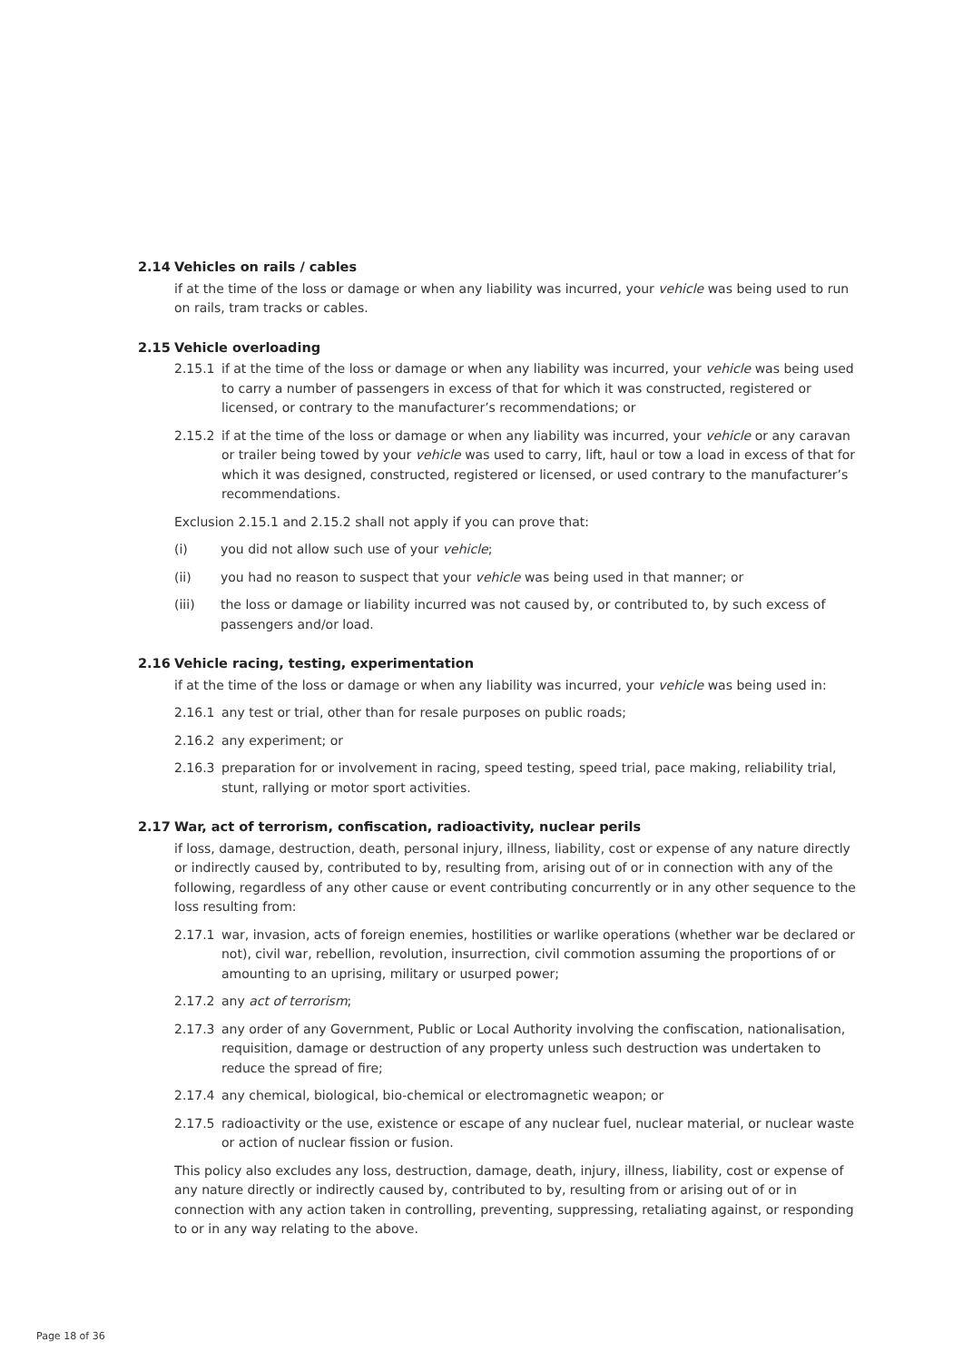2.14 Vehicles on rails / cables
if at the time of the loss or damage or when any liability was incurred, your vehicle was being used to run on rails, tram tracks or cables.
2.15 Vehicle overloading
2.15.1 if at the time of the loss or damage or when any liability was incurred, your vehicle was being used to carry a number of passengers in excess of that for which it was constructed, registered or licensed, or contrary to the manufacturer’s recommendations; or
2.15.2 if at the time of the loss or damage or when any liability was incurred, your vehicle or any caravan or trailer being towed by your vehicle was used to carry, lift, haul or tow a load in excess of that for which it was designed, constructed, registered or licensed, or used contrary to the manufacturer’s recommendations.
Exclusion 2.15.1 and 2.15.2 shall not apply if you can prove that:
(i) you did not allow such use of your vehicle;
(ii) you had no reason to suspect that your vehicle was being used in that manner; or
(iii) the loss or damage or liability incurred was not caused by, or contributed to, by such excess of passengers and/or load.
2.16 Vehicle racing, testing, experimentation
if at the time of the loss or damage or when any liability was incurred, your vehicle was being used in:
2.16.1 any test or trial, other than for resale purposes on public roads;
2.16.2 any experiment; or
2.16.3 preparation for or involvement in racing, speed testing, speed trial, pace making, reliability trial, stunt, rallying or motor sport activities.
2.17 War, act of terrorism, confiscation, radioactivity, nuclear perils
if loss, damage, destruction, death, personal injury, illness, liability, cost or expense of any nature directly or indirectly caused by, contributed to by, resulting from, arising out of or in connection with any of the following, regardless of any other cause or event contributing concurrently or in any other sequence to the loss resulting from:
2.17.1 war, invasion, acts of foreign enemies, hostilities or warlike operations (whether war be declared or not), civil war, rebellion, revolution, insurrection, civil commotion assuming the proportions of or amounting to an uprising, military or usurped power;
2.17.2 any act of terrorism;
2.17.3 any order of any Government, Public or Local Authority involving the confiscation, nationalisation, requisition, damage or destruction of any property unless such destruction was undertaken to reduce the spread of fire;
2.17.4 any chemical, biological, bio-chemical or electromagnetic weapon; or
2.17.5 radioactivity or the use, existence or escape of any nuclear fuel, nuclear material, or nuclear waste or action of nuclear fission or fusion.
This policy also excludes any loss, destruction, damage, death, injury, illness, liability, cost or expense of any nature directly or indirectly caused by, contributed to by, resulting from or arising out of or in connection with any action taken in controlling, preventing, suppressing, retaliating against, or responding to or in any way relating to the above.
Page 18 of 36